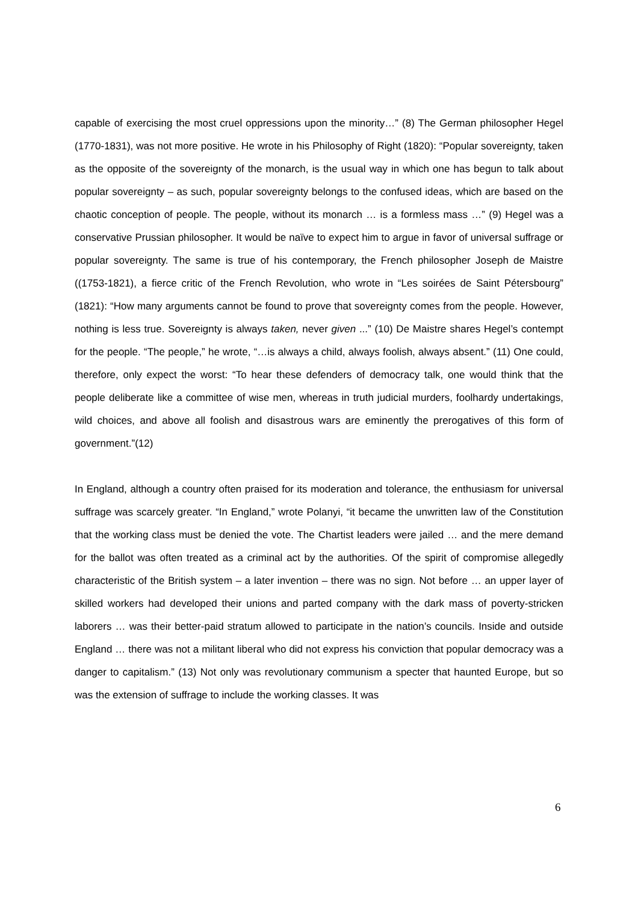capable of exercising the most cruel oppressions upon the minority…” (8) The German philosopher Hegel (1770-1831), was not more positive. He wrote in his Philosophy of Right (1820): “Popular sovereignty, taken as the opposite of the sovereignty of the monarch, is the usual way in which one has begun to talk about popular sovereignty – as such, popular sovereignty belongs to the confused ideas, which are based on the chaotic conception of people. The people, without its monarch … is a formless mass …” (9) Hegel was a conservative Prussian philosopher. It would be naïve to expect him to argue in favor of universal suffrage or popular sovereignty. The same is true of his contemporary, the French philosopher Joseph de Maistre ((1753-1821), a fierce critic of the French Revolution, who wrote in “Les soirées de Saint Pétersbourg” (1821): “How many arguments cannot be found to prove that sovereignty comes from the people. However, nothing is less true. Sovereignty is always taken, never given ...” (10) De Maistre shares Hegel’s contempt for the people. “The people,” he wrote, “…is always a child, always foolish, always absent.” (11) One could, therefore, only expect the worst: “To hear these defenders of democracy talk, one would think that the people deliberate like a committee of wise men, whereas in truth judicial murders, foolhardy undertakings, wild choices, and above all foolish and disastrous wars are eminently the prerogatives of this form of government.”(12)
In England, although a country often praised for its moderation and tolerance, the enthusiasm for universal suffrage was scarcely greater. “In England,” wrote Polanyi, “it became the unwritten law of the Constitution that the working class must be denied the vote. The Chartist leaders were jailed … and the mere demand for the ballot was often treated as a criminal act by the authorities. Of the spirit of compromise allegedly characteristic of the British system – a later invention – there was no sign. Not before … an upper layer of skilled workers had developed their unions and parted company with the dark mass of poverty-stricken laborers … was their better-paid stratum allowed to participate in the nation’s councils. Inside and outside England … there was not a militant liberal who did not express his conviction that popular democracy was a danger to capitalism.” (13) Not only was revolutionary communism a specter that haunted Europe, but so was the extension of suffrage to include the working classes. It was
6